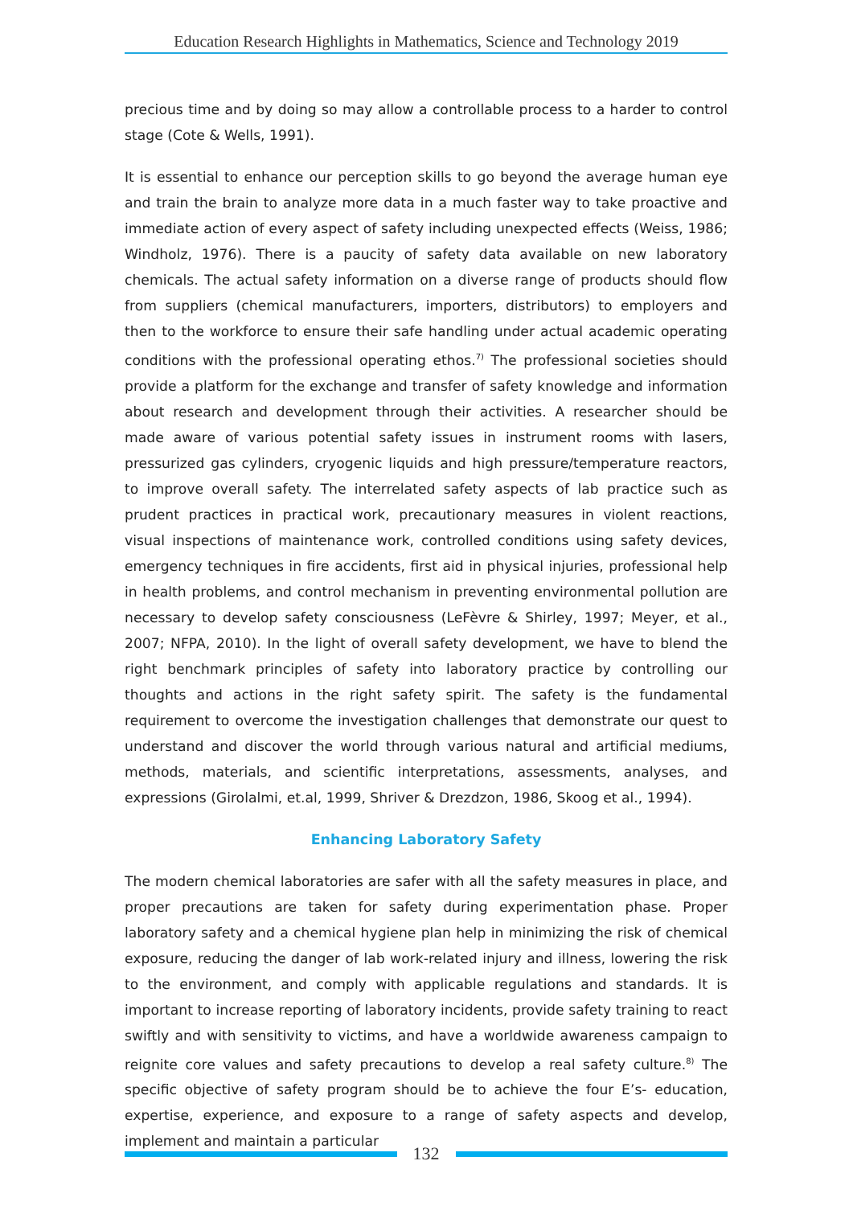Education Research Highlights in Mathematics, Science and Technology 2019
precious time and by doing so may allow a controllable process to a harder to control stage (Cote & Wells, 1991).
It is essential to enhance our perception skills to go beyond the average human eye and train the brain to analyze more data in a much faster way to take proactive and immediate action of every aspect of safety including unexpected effects (Weiss, 1986; Windholz, 1976). There is a paucity of safety data available on new laboratory chemicals. The actual safety information on a diverse range of products should flow from suppliers (chemical manufacturers, importers, distributors) to employers and then to the workforce to ensure their safe handling under actual academic operating conditions with the professional operating ethos.<sup>7)</sup> The professional societies should provide a platform for the exchange and transfer of safety knowledge and information about research and development through their activities. A researcher should be made aware of various potential safety issues in instrument rooms with lasers, pressurized gas cylinders, cryogenic liquids and high pressure/temperature reactors, to improve overall safety. The interrelated safety aspects of lab practice such as prudent practices in practical work, precautionary measures in violent reactions, visual inspections of maintenance work, controlled conditions using safety devices, emergency techniques in fire accidents, first aid in physical injuries, professional help in health problems, and control mechanism in preventing environmental pollution are necessary to develop safety consciousness (LeFèvre & Shirley, 1997; Meyer, et al., 2007; NFPA, 2010). In the light of overall safety development, we have to blend the right benchmark principles of safety into laboratory practice by controlling our thoughts and actions in the right safety spirit. The safety is the fundamental requirement to overcome the investigation challenges that demonstrate our quest to understand and discover the world through various natural and artificial mediums, methods, materials, and scientific interpretations, assessments, analyses, and expressions (Girolalmi, et.al, 1999, Shriver & Drezdzon, 1986, Skoog et al., 1994).
Enhancing Laboratory Safety
The modern chemical laboratories are safer with all the safety measures in place, and proper precautions are taken for safety during experimentation phase. Proper laboratory safety and a chemical hygiene plan help in minimizing the risk of chemical exposure, reducing the danger of lab work-related injury and illness, lowering the risk to the environment, and comply with applicable regulations and standards. It is important to increase reporting of laboratory incidents, provide safety training to react swiftly and with sensitivity to victims, and have a worldwide awareness campaign to reignite core values and safety precautions to develop a real safety culture.<sup>8)</sup> The specific objective of safety program should be to achieve the four E’s- education, expertise, experience, and exposure to a range of safety aspects and develop, implement and maintain a particular
132